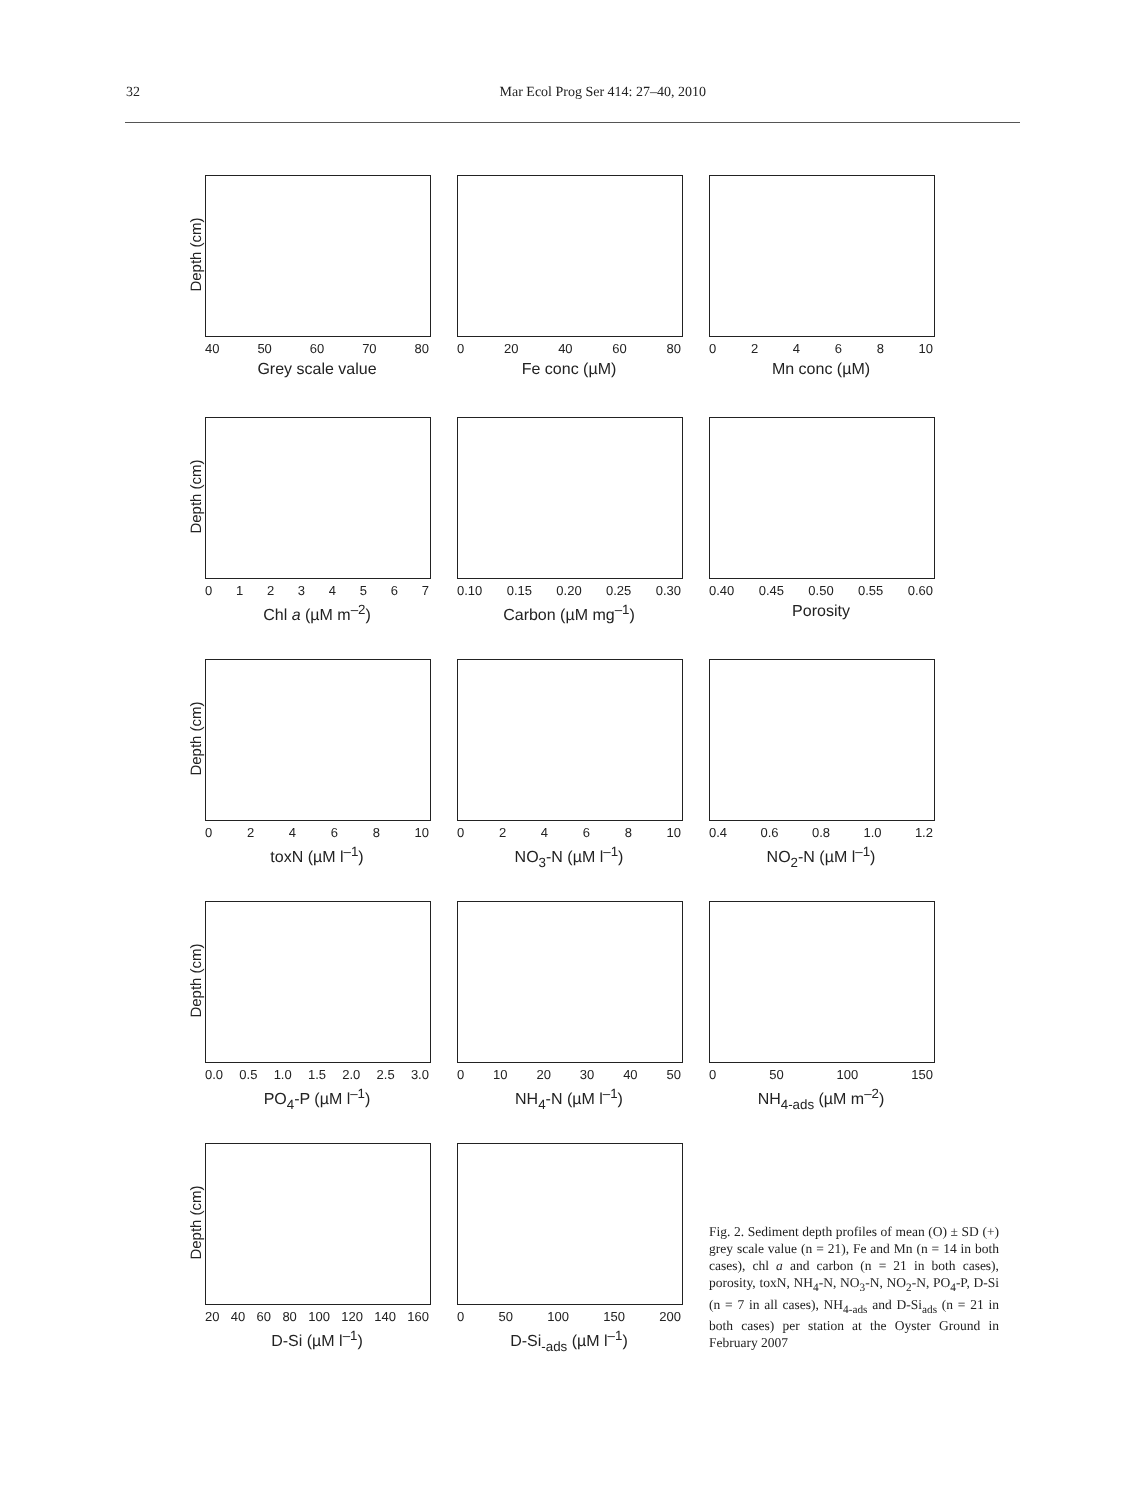32 Mar Ecol Prog Ser 414: 27–40, 2010
Depth (cm)
40 50 60 70 80
Grey scale value
0 20 40 60 80
Fe conc (µM)
02468 10
Mn conc (µM)
Depth (cm)
01234567
Chl a (µM m<sup>–2</sup>)
0.10 0.15 0.20 0.25 0.30
Carbon (µM mg<sup>–1</sup>)
0.40 0.45 0.50 0.55 0.60
Porosity
Depth (cm)
02468 10
toxN (µM l<sup>–1</sup>)
02468 10
NO<sub>3</sub>-N (µM l<sup>–1</sup>)
0.4 0.6 0.8 1.0 1.2
NO<sub>2</sub>-N (µM l<sup>–1</sup>)
Depth (cm)
0.0 0.5 1.0 1.5 2.0 2.5 3.0
PO<sub>4</sub>-P (µM l<sup>–1</sup>)
0 10 20 30 40 50
NH<sub>4</sub>-N (µM l<sup>–1</sup>)
0 50 100 150
NH<sub>4-ads</sub> (µM m<sup>–2</sup>)
Depth (cm)
20 40 60 80 100 120 140 160
D-Si (µM l<sup>–1</sup>)
0 50 100 150 200
D-Si<sub>-ads</sub> (µM l<sup>–1</sup>)
Fig. 2. Sediment depth profiles of mean (O) ± SD (+) grey scale value (n = 21), Fe and Mn (n = 14 in both cases), chl a and carbon (n = 21 in both cases), porosity, toxN, NH<sub>4</sub>-N, NO<sub>3</sub>-N, NO<sub>2</sub>-N, PO<sub>4</sub>-P, D-Si (n = 7 in all cases), NH<sub>4-ads</sub> and D-Si<sub>ads</sub> (n = 21 in both cases) per station at the Oyster Ground in February 2007